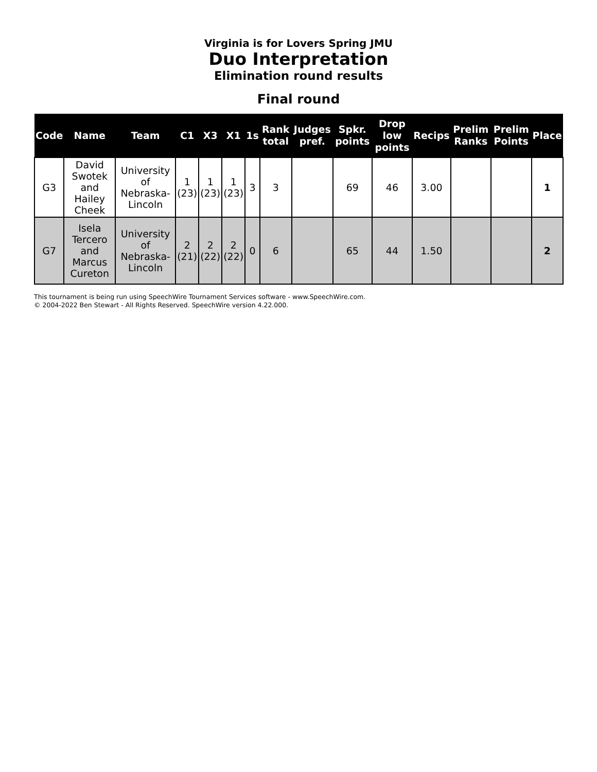Virginia is for Lovers Spring JMU
Duo Interpretation
Elimination round results
Final round
| Code | Name | Team | C1 | X3 | X1 | 1s | Rank total | Judges pref. | Spkr. points | Drop low points | Recips | Prelim Ranks | Prelim Points | Place |
| --- | --- | --- | --- | --- | --- | --- | --- | --- | --- | --- | --- | --- | --- | --- |
| G3 | David Swotek and Hailey Cheek | University of Nebraska-Lincoln | 1 (23) | 1 (23) | 1 (23) | 3 | 3 | | 69 | 46 | 3.00 | | | 1 |
| G7 | Isela Tercero and Marcus Cureton | University of Nebraska-Lincoln | 2 (21) | 2 (22) | 2 (22) | 0 | 6 | | 65 | 44 | 1.50 | | | 2 |
This tournament is being run using SpeechWire Tournament Services software - www.SpeechWire.com.
© 2004-2022 Ben Stewart - All Rights Reserved. SpeechWire version 4.22.000.